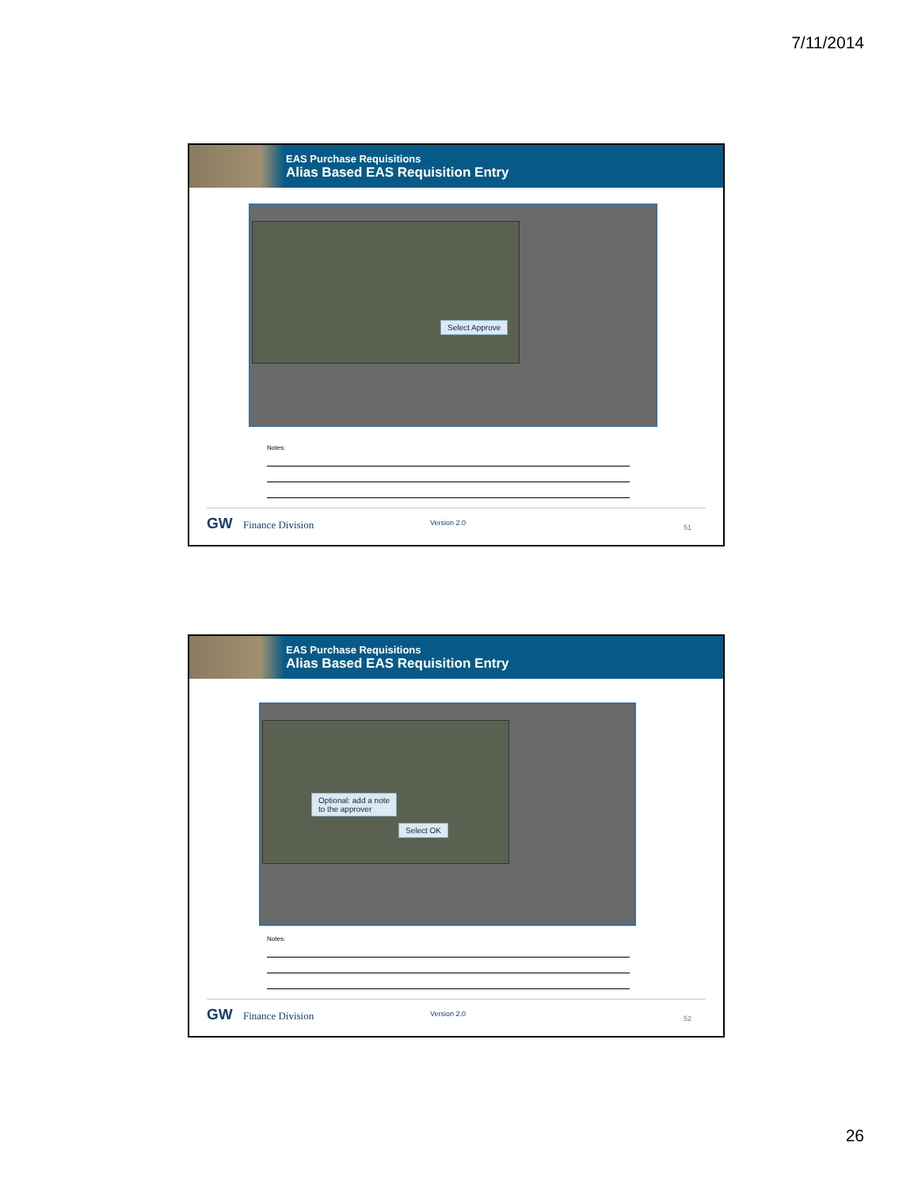7/11/2014
EAS Purchase Requisitions
Alias Based EAS Requisition Entry
Select Approve
Notes:
GW Finance Division Version 2.0
51
EAS Purchase Requisitions
Alias Based EAS Requisition Entry
Optional: add a note
to the approver
Select OK
Notes:
GW Finance Division Version 2.0
52
26